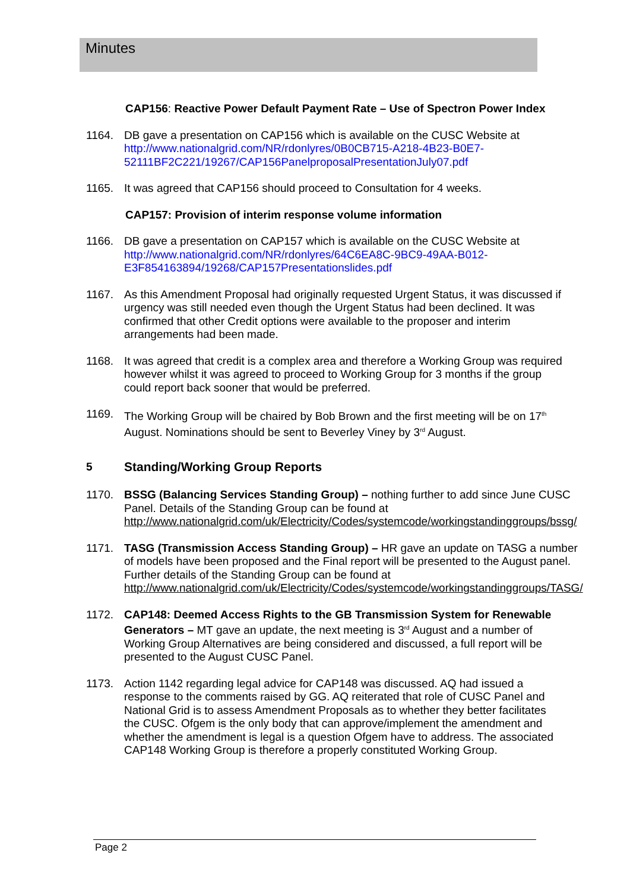Minutes
CAP156: Reactive Power Default Payment Rate – Use of Spectron Power Index
1164. DB gave a presentation on CAP156 which is available on the CUSC Website at http://www.nationalgrid.com/NR/rdonlyres/0B0CB715-A218-4B23-B0E7-52111BF2C221/19267/CAP156PanelproposalPresentationJuly07.pdf
1165. It was agreed that CAP156 should proceed to Consultation for 4 weeks.
CAP157: Provision of interim response volume information
1166. DB gave a presentation on CAP157 which is available on the CUSC Website at http://www.nationalgrid.com/NR/rdonlyres/64C6EA8C-9BC9-49AA-B012-E3F854163894/19268/CAP157Presentationslides.pdf
1167. As this Amendment Proposal had originally requested Urgent Status, it was discussed if urgency was still needed even though the Urgent Status had been declined. It was confirmed that other Credit options were available to the proposer and interim arrangements had been made.
1168. It was agreed that credit is a complex area and therefore a Working Group was required however whilst it was agreed to proceed to Working Group for 3 months if the group could report back sooner that would be preferred.
1169. The Working Group will be chaired by Bob Brown and the first meeting will be on 17<sup>th</sup> August. Nominations should be sent to Beverley Viney by 3<sup>rd</sup> August.
5 Standing/Working Group Reports
1170. BSSG (Balancing Services Standing Group) – nothing further to add since June CUSC Panel. Details of the Standing Group can be found at http://www.nationalgrid.com/uk/Electricity/Codes/systemcode/workingstandinggroups/bssg/
1171. TASG (Transmission Access Standing Group) – HR gave an update on TASG a number of models have been proposed and the Final report will be presented to the August panel. Further details of the Standing Group can be found at http://www.nationalgrid.com/uk/Electricity/Codes/systemcode/workingstandinggroups/TASG/
1172. CAP148: Deemed Access Rights to the GB Transmission System for Renewable Generators – MT gave an update, the next meeting is 3<sup>rd</sup> August and a number of Working Group Alternatives are being considered and discussed, a full report will be presented to the August CUSC Panel.
1173. Action 1142 regarding legal advice for CAP148 was discussed. AQ had issued a response to the comments raised by GG. AQ reiterated that role of CUSC Panel and National Grid is to assess Amendment Proposals as to whether they better facilitates the CUSC. Ofgem is the only body that can approve/implement the amendment and whether the amendment is legal is a question Ofgem have to address. The associated CAP148 Working Group is therefore a properly constituted Working Group.
Page 2